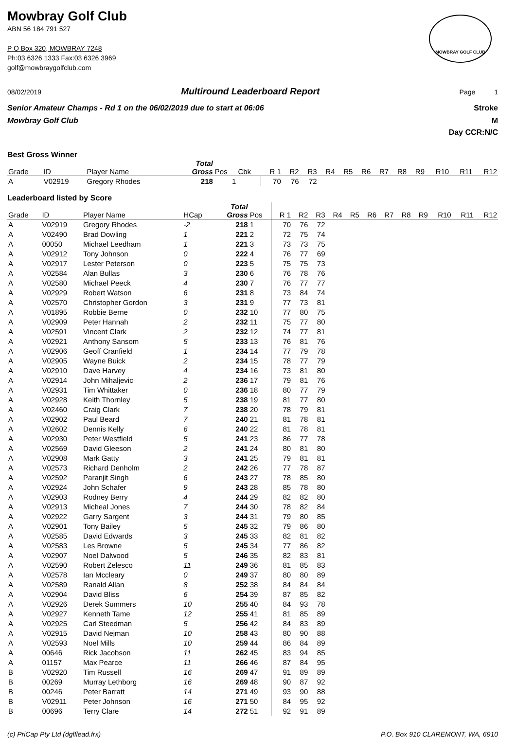Mowbray Golf Club
ABN 56 184 791 527
P O Box 320, MOWBRAY 7248
Ph:03 6326 1333 Fax:03 6326 3969
golf@mowbraygolfclub.com
MOWBRAY GOLF CLUB
08/02/2019 Multiround Leaderboard Report Page 1
Senior Amateur Champs - Rd 1 on the 06/02/2019 due to start at 06:06 Stroke
Mowbray Golf Club M
Day CCR:N/C
Best Gross Winner
| Grade | ID | Player Name | | Total Gross | Pos | Cbk | R 1 | R2 | R3 | R4 | R5 | R6 | R7 | R8 | R9 | R10 | R11 | R12 |
| --- | --- | --- | --- | --- | --- | --- | --- | --- | --- | --- | --- | --- | --- | --- | --- | --- | --- | --- |
| A | V02919 | Gregory Rhodes | | 218 | 1 | | 70 | 76 | 72 | | | | | | | | | |
Leaderboard listed by Score
| Grade | ID | Player Name | HCap | Total Gross | Pos | R 1 | R2 | R3 | R4 | R5 | R6 | R7 | R8 | R9 | R10 | R11 | R12 |
| --- | --- | --- | --- | --- | --- | --- | --- | --- | --- | --- | --- | --- | --- | --- | --- | --- | --- |
| A | V02919 | Gregory Rhodes | -2 | 218 | 1 | 70 | 76 | 72 | | | | | | | | | |
| A | V02490 | Brad Dowling | 1 | 221 | 2 | 72 | 75 | 74 | | | | | | | | | |
| A | 00050 | Michael Leedham | 1 | 221 | 3 | 73 | 73 | 75 | | | | | | | | | |
| A | V02912 | Tony Johnson | 0 | 222 | 4 | 76 | 77 | 69 | | | | | | | | | |
| A | V02917 | Lester Peterson | 0 | 223 | 5 | 75 | 75 | 73 | | | | | | | | | |
| A | V02584 | Alan Bullas | 3 | 230 | 6 | 76 | 78 | 76 | | | | | | | | | |
| A | V02580 | Michael Peeck | 4 | 230 | 7 | 76 | 77 | 77 | | | | | | | | | |
| A | V02929 | Robert Watson | 6 | 231 | 8 | 73 | 84 | 74 | | | | | | | | | |
| A | V02570 | Christopher Gordon | 3 | 231 | 9 | 77 | 73 | 81 | | | | | | | | | |
| A | V01895 | Robbie Berne | 0 | 232 | 10 | 77 | 80 | 75 | | | | | | | | | |
| A | V02909 | Peter Hannah | 2 | 232 | 11 | 75 | 77 | 80 | | | | | | | | | |
| A | V02591 | Vincent Clark | 2 | 232 | 12 | 74 | 77 | 81 | | | | | | | | | |
| A | V02921 | Anthony Sansom | 5 | 233 | 13 | 76 | 81 | 76 | | | | | | | | | |
| A | V02906 | Geoff Cranfield | 1 | 234 | 14 | 77 | 79 | 78 | | | | | | | | | |
| A | V02905 | Wayne Buick | 2 | 234 | 15 | 78 | 77 | 79 | | | | | | | | | |
| A | V02910 | Dave Harvey | 4 | 234 | 16 | 73 | 81 | 80 | | | | | | | | | |
| A | V02914 | John Mihaljevic | 2 | 236 | 17 | 79 | 81 | 76 | | | | | | | | | |
| A | V02931 | Tim Whittaker | 0 | 236 | 18 | 80 | 77 | 79 | | | | | | | | | |
| A | V02928 | Keith Thornley | 5 | 238 | 19 | 81 | 77 | 80 | | | | | | | | | |
| A | V02460 | Craig Clark | 7 | 238 | 20 | 78 | 79 | 81 | | | | | | | | | |
| A | V02902 | Paul Beard | 7 | 240 | 21 | 81 | 78 | 81 | | | | | | | | | |
| A | V02602 | Dennis Kelly | 6 | 240 | 22 | 81 | 78 | 81 | | | | | | | | | |
| A | V02930 | Peter Westfield | 5 | 241 | 23 | 86 | 77 | 78 | | | | | | | | | |
| A | V02569 | David Gleeson | 2 | 241 | 24 | 80 | 81 | 80 | | | | | | | | | |
| A | V02908 | Mark Gatty | 3 | 241 | 25 | 79 | 81 | 81 | | | | | | | | | |
| A | V02573 | Richard Denholm | 2 | 242 | 26 | 77 | 78 | 87 | | | | | | | | | |
| A | V02592 | Paranjit Singh | 6 | 243 | 27 | 78 | 85 | 80 | | | | | | | | | |
| A | V02924 | John Schafer | 9 | 243 | 28 | 85 | 78 | 80 | | | | | | | | | |
| A | V02903 | Rodney Berry | 4 | 244 | 29 | 82 | 82 | 80 | | | | | | | | | |
| A | V02913 | Micheal Jones | 7 | 244 | 30 | 78 | 82 | 84 | | | | | | | | | |
| A | V02922 | Garry Sargent | 3 | 244 | 31 | 79 | 80 | 85 | | | | | | | | | |
| A | V02901 | Tony Bailey | 5 | 245 | 32 | 79 | 86 | 80 | | | | | | | | | |
| A | V02585 | David Edwards | 3 | 245 | 33 | 82 | 81 | 82 | | | | | | | | | |
| A | V02583 | Les Browne | 5 | 245 | 34 | 77 | 86 | 82 | | | | | | | | | |
| A | V02907 | Noel Dalwood | 5 | 246 | 35 | 82 | 83 | 81 | | | | | | | | | |
| A | V02590 | Robert Zelesco | 11 | 249 | 36 | 81 | 85 | 83 | | | | | | | | | |
| A | V02578 | Ian Mccleary | 0 | 249 | 37 | 80 | 80 | 89 | | | | | | | | | |
| A | V02589 | Ranald Allan | 8 | 252 | 38 | 84 | 84 | 84 | | | | | | | | | |
| A | V02904 | David Bliss | 6 | 254 | 39 | 87 | 85 | 82 | | | | | | | | | |
| A | V02926 | Derek Summers | 10 | 255 | 40 | 84 | 93 | 78 | | | | | | | | | |
| A | V02927 | Kenneth Tame | 12 | 255 | 41 | 81 | 85 | 89 | | | | | | | | | |
| A | V02925 | Carl Steedman | 5 | 256 | 42 | 84 | 83 | 89 | | | | | | | | | |
| A | V02915 | David Nejman | 10 | 258 | 43 | 80 | 90 | 88 | | | | | | | | | |
| A | V02593 | Noel Mills | 10 | 259 | 44 | 86 | 84 | 89 | | | | | | | | | |
| A | 00646 | Rick Jacobson | 11 | 262 | 45 | 83 | 94 | 85 | | | | | | | | | |
| A | 01157 | Max Pearce | 11 | 266 | 46 | 87 | 84 | 95 | | | | | | | | | |
| B | V02920 | Tim Russell | 16 | 269 | 47 | 91 | 89 | 89 | | | | | | | | | |
| B | 00269 | Murray Lethborg | 16 | 269 | 48 | 90 | 87 | 92 | | | | | | | | | |
| B | 00246 | Peter Barratt | 14 | 271 | 49 | 93 | 90 | 88 | | | | | | | | | |
| B | V02911 | Peter Johnson | 16 | 271 | 50 | 84 | 95 | 92 | | | | | | | | | |
| B | 00696 | Terry Clare | 14 | 272 | 51 | 92 | 91 | 89 | | | | | | | | | |
(c) PriCap Pty Ltd (dglflead.frx) P.O. Box 910 CLAREMONT, WA, 6910